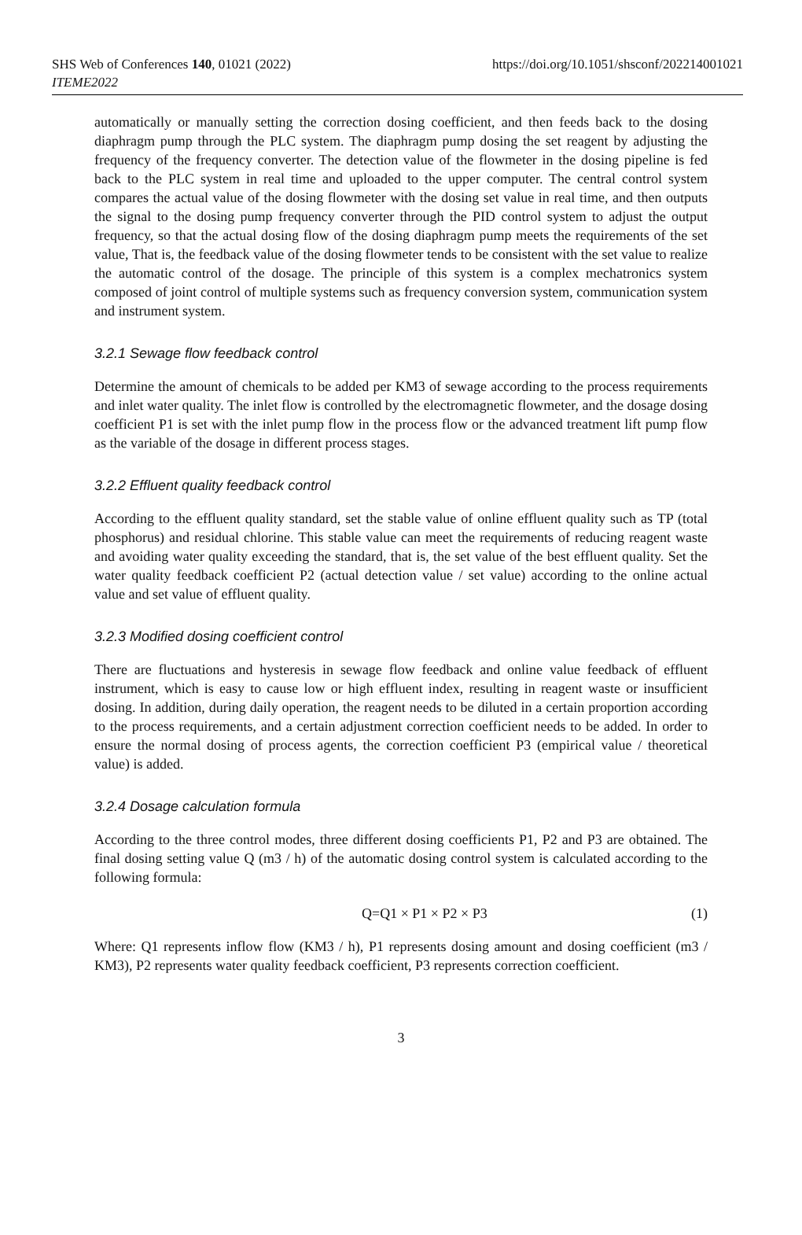SHS Web of Conferences 140, 01021 (2022)
ITEME2022
https://doi.org/10.1051/shsconf/202214001021
automatically or manually setting the correction dosing coefficient, and then feeds back to the dosing diaphragm pump through the PLC system. The diaphragm pump dosing the set reagent by adjusting the frequency of the frequency converter. The detection value of the flowmeter in the dosing pipeline is fed back to the PLC system in real time and uploaded to the upper computer. The central control system compares the actual value of the dosing flowmeter with the dosing set value in real time, and then outputs the signal to the dosing pump frequency converter through the PID control system to adjust the output frequency, so that the actual dosing flow of the dosing diaphragm pump meets the requirements of the set value, That is, the feedback value of the dosing flowmeter tends to be consistent with the set value to realize the automatic control of the dosage. The principle of this system is a complex mechatronics system composed of joint control of multiple systems such as frequency conversion system, communication system and instrument system.
3.2.1 Sewage flow feedback control
Determine the amount of chemicals to be added per KM3 of sewage according to the process requirements and inlet water quality. The inlet flow is controlled by the electromagnetic flowmeter, and the dosage dosing coefficient P1 is set with the inlet pump flow in the process flow or the advanced treatment lift pump flow as the variable of the dosage in different process stages.
3.2.2 Effluent quality feedback control
According to the effluent quality standard, set the stable value of online effluent quality such as TP (total phosphorus) and residual chlorine. This stable value can meet the requirements of reducing reagent waste and avoiding water quality exceeding the standard, that is, the set value of the best effluent quality. Set the water quality feedback coefficient P2 (actual detection value / set value) according to the online actual value and set value of effluent quality.
3.2.3 Modified dosing coefficient control
There are fluctuations and hysteresis in sewage flow feedback and online value feedback of effluent instrument, which is easy to cause low or high effluent index, resulting in reagent waste or insufficient dosing. In addition, during daily operation, the reagent needs to be diluted in a certain proportion according to the process requirements, and a certain adjustment correction coefficient needs to be added. In order to ensure the normal dosing of process agents, the correction coefficient P3 (empirical value / theoretical value) is added.
3.2.4 Dosage calculation formula
According to the three control modes, three different dosing coefficients P1, P2 and P3 are obtained. The final dosing setting value Q (m3 / h) of the automatic dosing control system is calculated according to the following formula:
Q=Q1 × P1 × P2 × P3 (1)
Where: Q1 represents inflow flow (KM3 / h), P1 represents dosing amount and dosing coefficient (m3 / KM3), P2 represents water quality feedback coefficient, P3 represents correction coefficient.
3